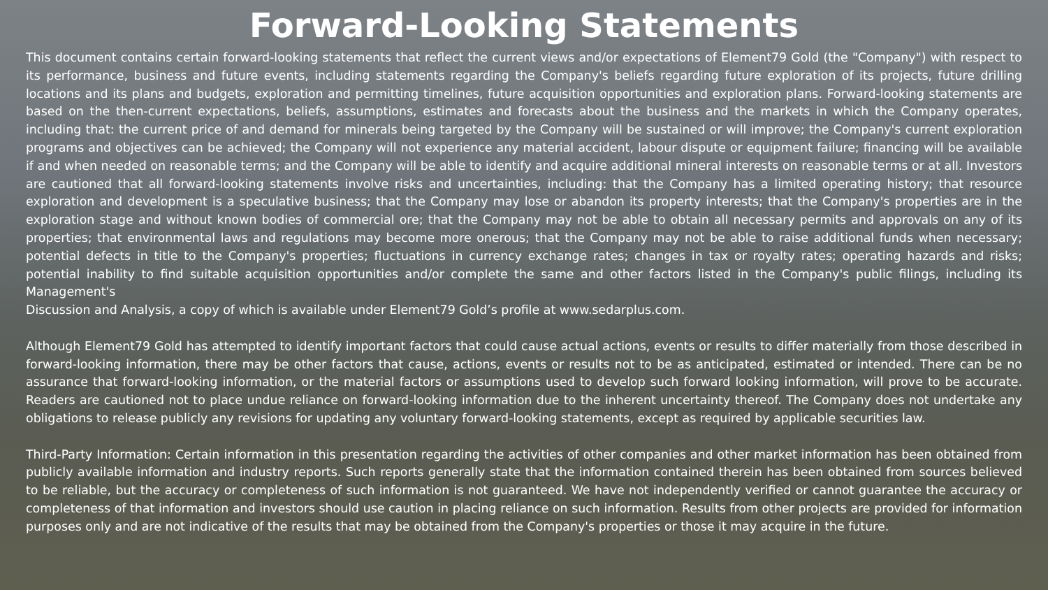Forward-Looking Statements
This document contains certain forward-looking statements that reflect the current views and/or expectations of Element79 Gold (the "Company") with respect to its performance, business and future events, including statements regarding the Company's beliefs regarding future exploration of its projects, future drilling locations and its plans and budgets, exploration and permitting timelines, future acquisition opportunities and exploration plans. Forward-looking statements are based on the then-current expectations, beliefs, assumptions, estimates and forecasts about the business and the markets in which the Company operates, including that: the current price of and demand for minerals being targeted by the Company will be sustained or will improve; the Company's current exploration programs and objectives can be achieved; the Company will not experience any material accident, labour dispute or equipment failure; financing will be available if and when needed on reasonable terms; and the Company will be able to identify and acquire additional mineral interests on reasonable terms or at all. Investors are cautioned that all forward-looking statements involve risks and uncertainties, including: that the Company has a limited operating history; that resource exploration and development is a speculative business; that the Company may lose or abandon its property interests; that the Company's properties are in the exploration stage and without known bodies of commercial ore; that the Company may not be able to obtain all necessary permits and approvals on any of its properties; that environmental laws and regulations may become more onerous; that the Company may not be able to raise additional funds when necessary; potential defects in title to the Company's properties; fluctuations in currency exchange rates; changes in tax or royalty rates; operating hazards and risks; potential inability to find suitable acquisition opportunities and/or complete the same and other factors listed in the Company's public filings, including its Management's
Discussion and Analysis, a copy of which is available under Element79 Gold’s profile at www.sedarplus.com.
Although Element79 Gold has attempted to identify important factors that could cause actual actions, events or results to differ materially from those described in forward-looking information, there may be other factors that cause, actions, events or results not to be as anticipated, estimated or intended. There can be no assurance that forward-looking information, or the material factors or assumptions used to develop such forward looking information, will prove to be accurate. Readers are cautioned not to place undue reliance on forward-looking information due to the inherent uncertainty thereof. The Company does not undertake any obligations to release publicly any revisions for updating any voluntary forward-looking statements, except as required by applicable securities law.
Third-Party Information: Certain information in this presentation regarding the activities of other companies and other market information has been obtained from publicly available information and industry reports. Such reports generally state that the information contained therein has been obtained from sources believed to be reliable, but the accuracy or completeness of such information is not guaranteed. We have not independently verified or cannot guarantee the accuracy or completeness of that information and investors should use caution in placing reliance on such information. Results from other projects are provided for information purposes only and are not indicative of the results that may be obtained from the Company's properties or those it may acquire in the future.